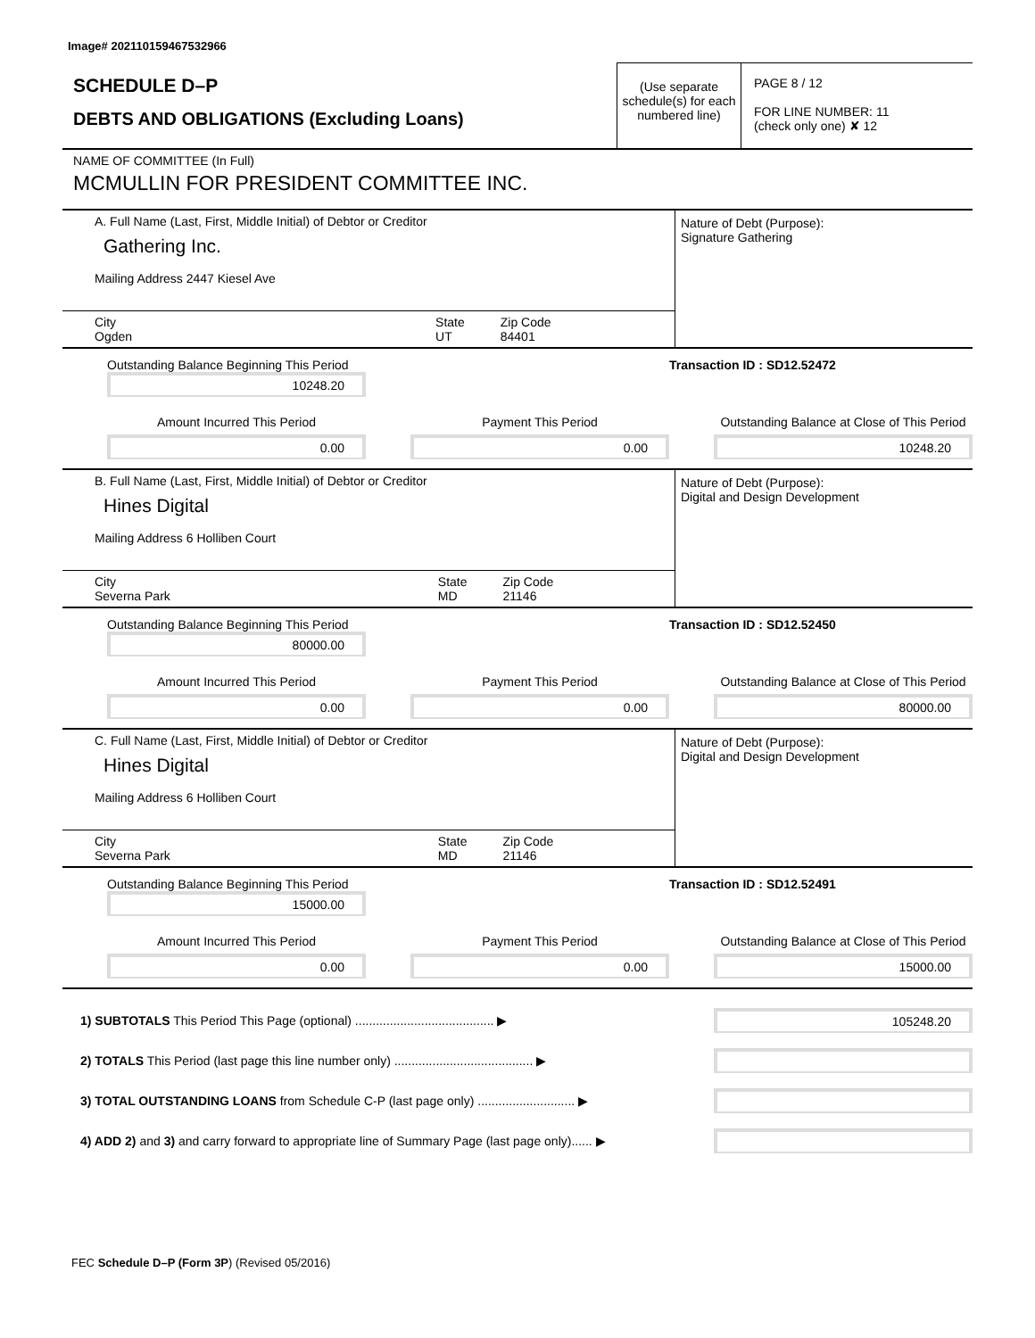Image# 202110159467532966
SCHEDULE D–P
DEBTS AND OBLIGATIONS (Excluding Loans)
(Use separate schedule(s) for each numbered line)
PAGE 8 / 12
FOR LINE NUMBER: 11
(check only one) ✘ 12
NAME OF COMMITTEE (In Full)
MCMULLIN FOR PRESIDENT COMMITTEE INC.
A. Full Name (Last, First, Middle Initial) of Debtor or Creditor
Gathering Inc.
Mailing Address 2447 Kiesel Ave
City
Ogden State
UT Zip Code
84401
Nature of Debt (Purpose):
Signature Gathering
Outstanding Balance Beginning This Period
10248.20
Transaction ID : SD12.52472
Amount Incurred This Period
0.00
Payment This Period
0.00
Outstanding Balance at Close of This Period
10248.20
B. Full Name (Last, First, Middle Initial) of Debtor or Creditor
Hines Digital
Mailing Address 6 Holliben Court
City
Severna Park State
MD Zip Code
21146
Nature of Debt (Purpose):
Digital and Design Development
Outstanding Balance Beginning This Period
80000.00
Transaction ID : SD12.52450
Amount Incurred This Period
0.00
Payment This Period
0.00
Outstanding Balance at Close of This Period
80000.00
C. Full Name (Last, First, Middle Initial) of Debtor or Creditor
Hines Digital
Mailing Address 6 Holliben Court
City
Severna Park State
MD Zip Code
21146
Nature of Debt (Purpose):
Digital and Design Development
Outstanding Balance Beginning This Period
15000.00
Transaction ID : SD12.52491
Amount Incurred This Period
0.00
Payment This Period
0.00
Outstanding Balance at Close of This Period
15000.00
1) SUBTOTALS This Period This Page (optional) ........................................ ▶ 105248.20
2) TOTALS This Period (last page this line number only) ........................................ ▶
3) TOTAL OUTSTANDING LOANS from Schedule C-P (last page only) ............................ ▶
4) ADD 2) and 3) and carry forward to appropriate line of Summary Page (last page only)...... ▶
FEC Schedule D–P (Form 3P) (Revised 05/2016)